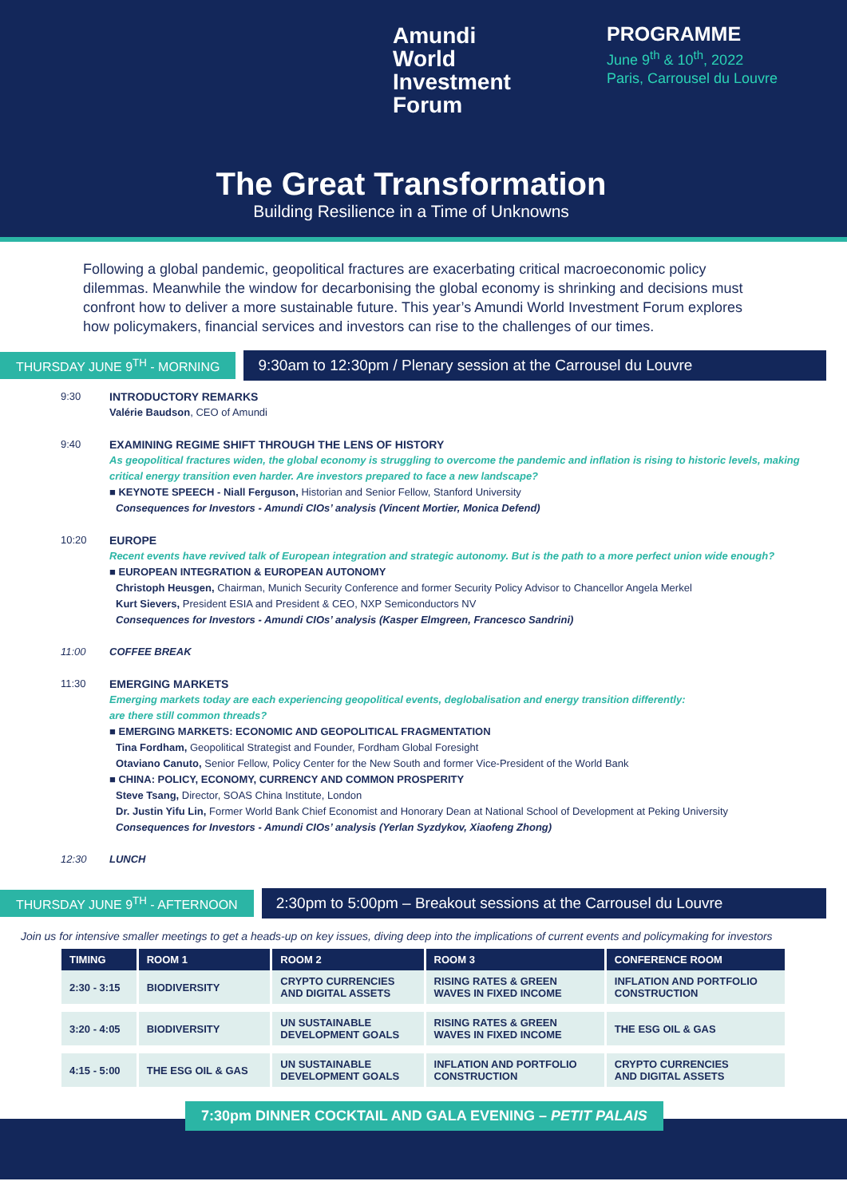Amundi
World
Investment
Forum
PROGRAMME
June 9<sup>th</sup> & 10<sup>th</sup>, 2022
Paris, Carrousel du Louvre
The Great Transformation
Building Resilience in a Time of Unknowns
Following a global pandemic, geopolitical fractures are exacerbating critical macroeconomic policy dilemmas. Meanwhile the window for decarbonising the global economy is shrinking and decisions must confront how to deliver a more sustainable future. This year’s Amundi World Investment Forum explores how policymakers, financial services and investors can rise to the challenges of our times.
THURSDAY JUNE 9<sup>TH</sup> - MORNING 9:30am to 12:30pm / Plenary session at the Carrousel du Louvre
9:30 INTRODUCTORY REMARKS
Valérie Baudson, CEO of Amundi
9:40 EXAMINING REGIME SHIFT THROUGH THE LENS OF HISTORY
As geopolitical fractures widen, the global economy is struggling to overcome the pandemic and inflation is rising to historic levels, making critical energy transition even harder. Are investors prepared to face a new landscape?
■ KEYNOTE SPEECH - Niall Ferguson, Historian and Senior Fellow, Stanford University
Consequences for Investors - Amundi CIOs’ analysis (Vincent Mortier, Monica Defend)
10:20 EUROPE
Recent events have revived talk of European integration and strategic autonomy. But is the path to a more perfect union wide enough?
■ EUROPEAN INTEGRATION & EUROPEAN AUTONOMY
Christoph Heusgen, Chairman, Munich Security Conference and former Security Policy Advisor to Chancellor Angela Merkel
Kurt Sievers, President ESIA and President & CEO, NXP Semiconductors NV
Consequences for Investors - Amundi CIOs’ analysis (Kasper Elmgreen, Francesco Sandrini)
11:00 COFFEE BREAK
11:30 EMERGING MARKETS
Emerging markets today are each experiencing geopolitical events, deglobalisation and energy transition differently:
are there still common threads?
■ EMERGING MARKETS: ECONOMIC AND GEOPOLITICAL FRAGMENTATION
Tina Fordham, Geopolitical Strategist and Founder, Fordham Global Foresight
Otaviano Canuto, Senior Fellow, Policy Center for the New South and former Vice-President of the World Bank
■ CHINA: POLICY, ECONOMY, CURRENCY AND COMMON PROSPERITY
Steve Tsang, Director, SOAS China Institute, London
Dr. Justin Yifu Lin, Former World Bank Chief Economist and Honorary Dean at National School of Development at Peking University
Consequences for Investors - Amundi CIOs’ analysis (Yerlan Syzdykov, Xiaofeng Zhong)
12:30 LUNCH
THURSDAY JUNE 9<sup>TH</sup> - AFTERNOON 2:30pm to 5:00pm – Breakout sessions at the Carrousel du Louvre
Join us for intensive smaller meetings to get a heads-up on key issues, diving deep into the implications of current events and policymaking for investors
| TIMING | ROOM 1 | ROOM 2 | ROOM 3 | CONFERENCE ROOM |
| --- | --- | --- | --- | --- |
| 2:30 - 3:15 | BIODIVERSITY | CRYPTO CURRENCIES AND DIGITAL ASSETS | RISING RATES & GREEN WAVES IN FIXED INCOME | INFLATION AND PORTFOLIO CONSTRUCTION |
| 3:20 - 4:05 | BIODIVERSITY | UN SUSTAINABLE DEVELOPMENT GOALS | RISING RATES & GREEN WAVES IN FIXED INCOME | THE ESG OIL & GAS |
| 4:15 - 5:00 | THE ESG OIL & GAS | UN SUSTAINABLE DEVELOPMENT GOALS | INFLATION AND PORTFOLIO CONSTRUCTION | CRYPTO CURRENCIES AND DIGITAL ASSETS |
7:30pm DINNER COCKTAIL AND GALA EVENING – PETIT PALAIS